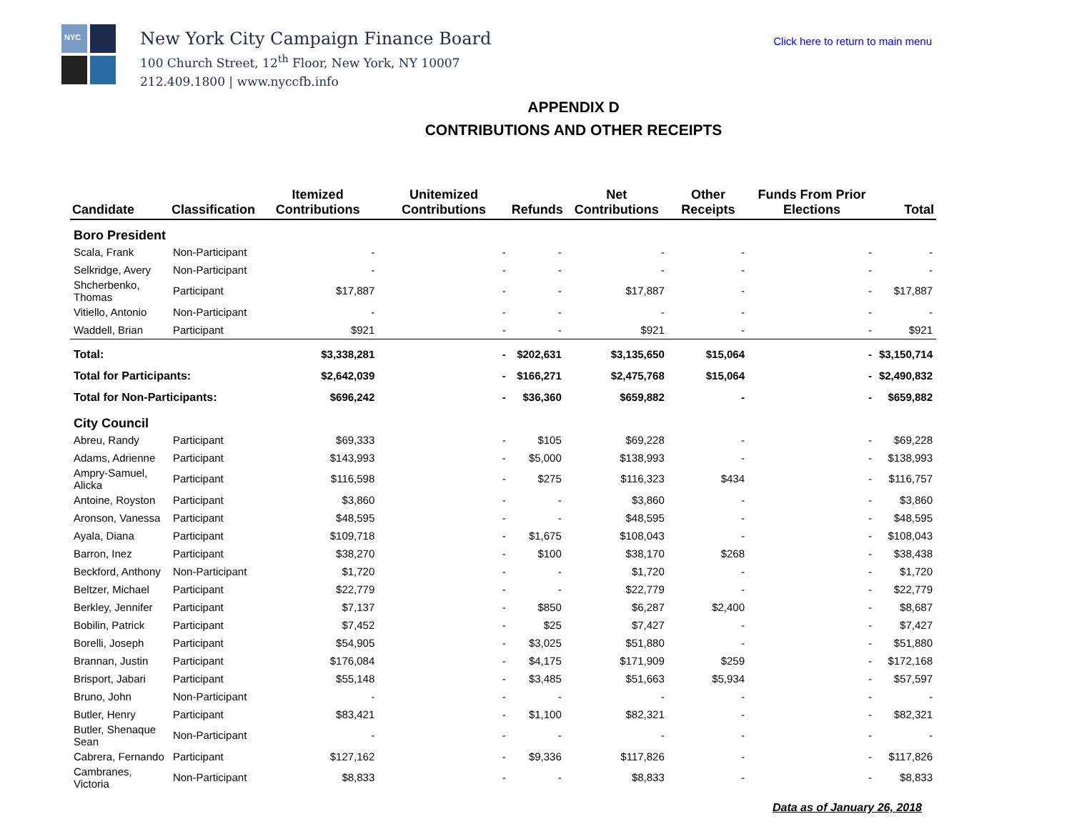NYC
New York City Campaign Finance Board
100 Church Street, 12<sup>th</sup> Floor, New York, NY 10007
212.409.1800 | www.nyccfb.info
Click here to return to main menu
APPENDIX D
CONTRIBUTIONS AND OTHER RECEIPTS
| Candidate | Classification | Itemized Contributions | Unitemized Contributions | Refunds | Net Contributions | Other Receipts | Funds From Prior Elections | Total |
| --- | --- | --- | --- | --- | --- | --- | --- | --- |
| Boro President | | | | | | | | |
| Scala, Frank | Non-Participant | - | - | - | - | - | - | - |
| Selkridge, Avery | Non-Participant | - | - | - | - | - | - | - |
| Shcherbenko, Thomas | Participant | $17,887 | - | - | $17,887 | - | - | $17,887 |
| Vitiello, Antonio | Non-Participant | - | - | - | - | - | - | - |
| Waddell, Brian | Participant | $921 | - | - | $921 | - | - | $921 |
| Total: | | $3,338,281 | - | $202,631 | $3,135,650 | $15,064 | - | $3,150,714 |
| Total for Participants: | | $2,642,039 | - | $166,271 | $2,475,768 | $15,064 | - | $2,490,832 |
| Total for Non-Participants: | | $696,242 | - | $36,360 | $659,882 | - | - | $659,882 |
| City Council | | | | | | | | |
| Abreu, Randy | Participant | $69,333 | - | $105 | $69,228 | - | - | $69,228 |
| Adams, Adrienne | Participant | $143,993 | - | $5,000 | $138,993 | - | - | $138,993 |
| Ampry-Samuel, Alicka | Participant | $116,598 | - | $275 | $116,323 | $434 | - | $116,757 |
| Antoine, Royston | Participant | $3,860 | - | - | $3,860 | - | - | $3,860 |
| Aronson, Vanessa | Participant | $48,595 | - | - | $48,595 | - | - | $48,595 |
| Ayala, Diana | Participant | $109,718 | - | $1,675 | $108,043 | - | - | $108,043 |
| Barron, Inez | Participant | $38,270 | - | $100 | $38,170 | $268 | - | $38,438 |
| Beckford, Anthony | Non-Participant | $1,720 | - | - | $1,720 | - | - | $1,720 |
| Beltzer, Michael | Participant | $22,779 | - | - | $22,779 | - | - | $22,779 |
| Berkley, Jennifer | Participant | $7,137 | - | $850 | $6,287 | $2,400 | - | $8,687 |
| Bobilin, Patrick | Participant | $7,452 | - | $25 | $7,427 | - | - | $7,427 |
| Borelli, Joseph | Participant | $54,905 | - | $3,025 | $51,880 | - | - | $51,880 |
| Brannan, Justin | Participant | $176,084 | - | $4,175 | $171,909 | $259 | - | $172,168 |
| Brisport, Jabari | Participant | $55,148 | - | $3,485 | $51,663 | $5,934 | - | $57,597 |
| Bruno, John | Non-Participant | - | - | - | - | - | - | - |
| Butler, Henry | Participant | $83,421 | - | $1,100 | $82,321 | - | - | $82,321 |
| Butler, Shenaque Sean | Non-Participant | - | - | - | - | - | - | - |
| Cabrera, Fernando | Participant | $127,162 | - | $9,336 | $117,826 | - | - | $117,826 |
| Cambranes, Victoria | Non-Participant | $8,833 | - | - | $8,833 | - | - | $8,833 |
Data as of January 26, 2018